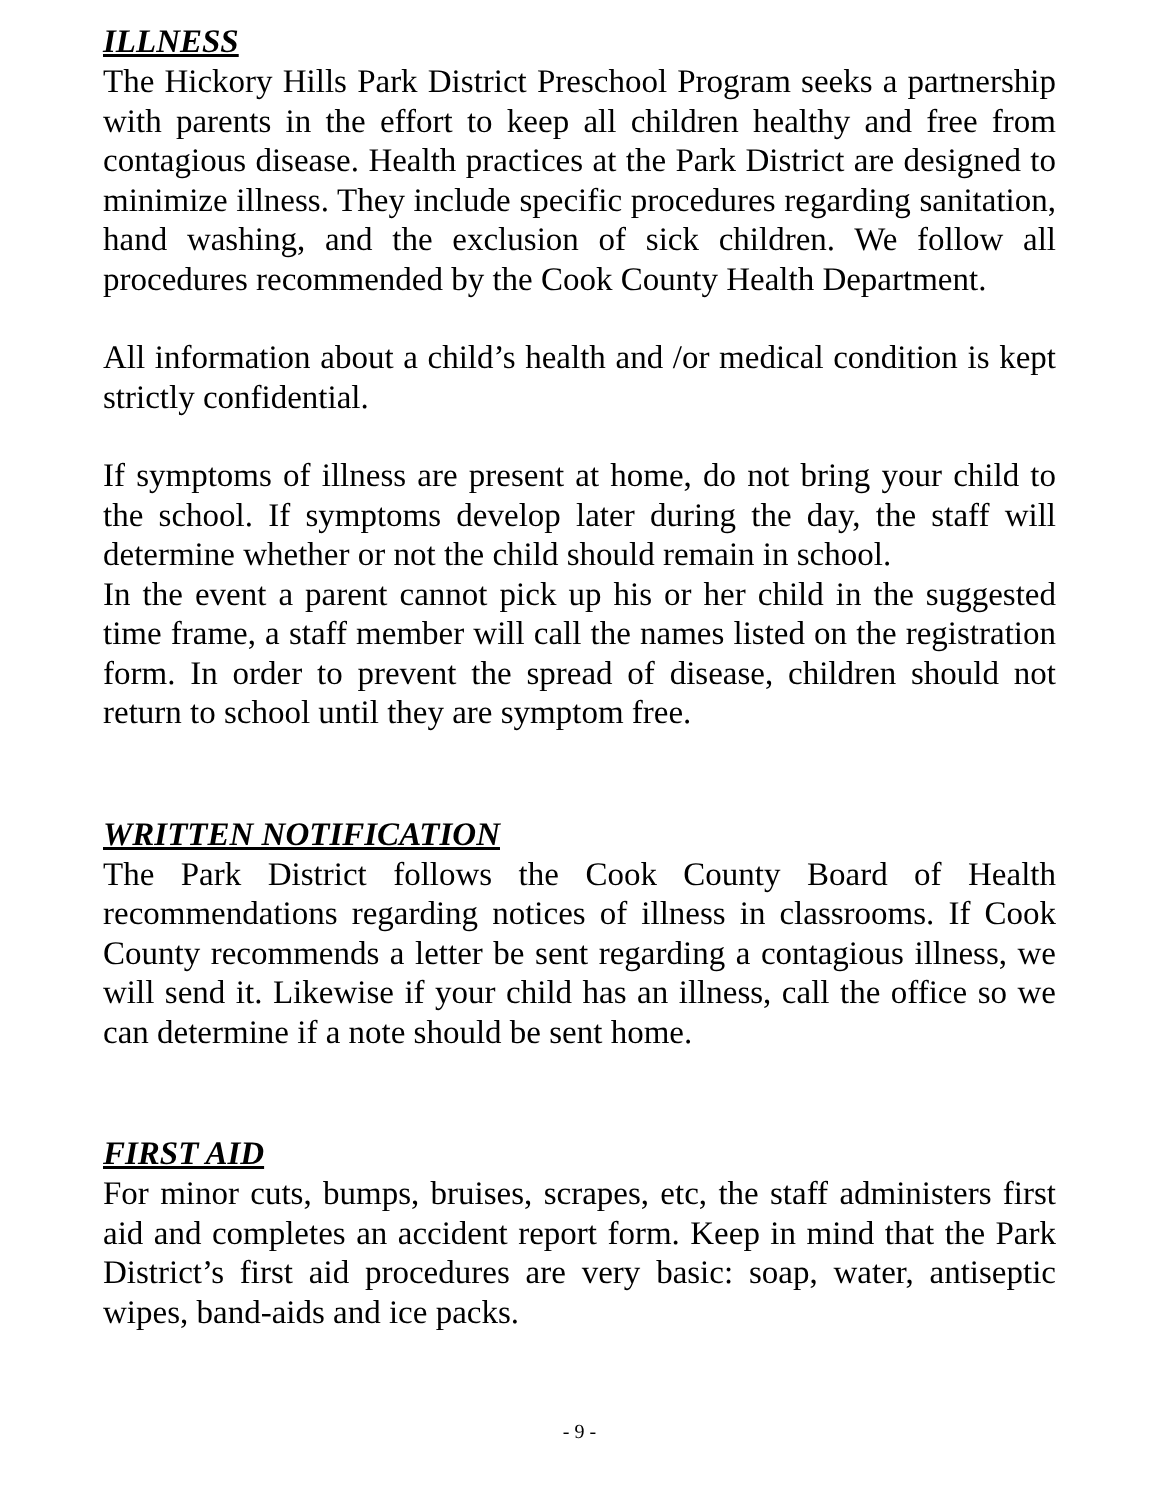ILLNESS
The Hickory Hills Park District Preschool Program seeks a partnership with parents in the effort to keep all children healthy and free from contagious disease. Health practices at the Park District are designed to minimize illness. They include specific procedures regarding sanitation, hand washing, and the exclusion of sick children. We follow all procedures recommended by the Cook County Health Department.
All information about a child’s health and /or medical condition is kept strictly confidential.
If symptoms of illness are present at home, do not bring your child to the school. If symptoms develop later during the day, the staff will determine whether or not the child should remain in school.
In the event a parent cannot pick up his or her child in the suggested time frame, a staff member will call the names listed on the registration form. In order to prevent the spread of disease, children should not return to school until they are symptom free.
WRITTEN NOTIFICATION
The Park District follows the Cook County Board of Health recommendations regarding notices of illness in classrooms. If Cook County recommends a letter be sent regarding a contagious illness, we will send it. Likewise if your child has an illness, call the office so we can determine if a note should be sent home.
FIRST AID
For minor cuts, bumps, bruises, scrapes, etc, the staff administers first aid and completes an accident report form. Keep in mind that the Park District’s first aid procedures are very basic: soap, water, antiseptic wipes, band-aids and ice packs.
- 9 -